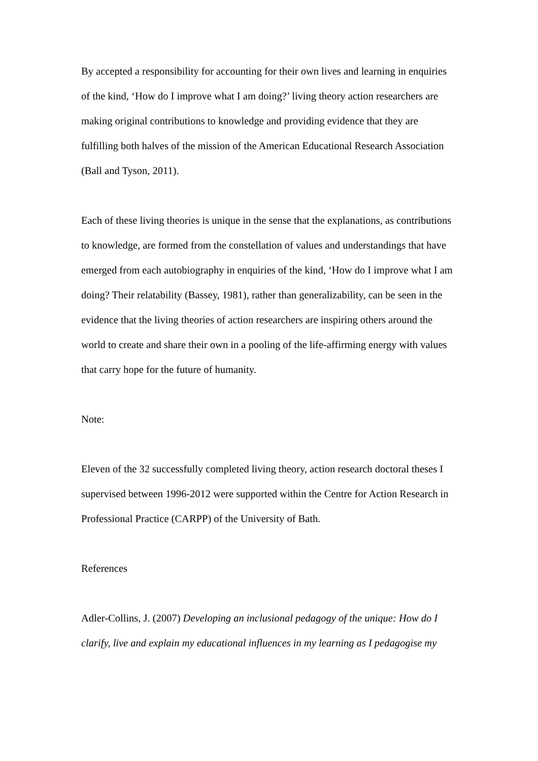By accepted a responsibility for accounting for their own lives and learning in enquiries of the kind, ‘How do I improve what I am doing?’ living theory action researchers are making original contributions to knowledge and providing evidence that they are fulfilling both halves of the mission of the American Educational Research Association (Ball and Tyson, 2011).
Each of these living theories is unique in the sense that the explanations, as contributions to knowledge, are formed from the constellation of values and understandings that have emerged from each autobiography in enquiries of the kind, ‘How do I improve what I am doing? Their relatability (Bassey, 1981), rather than generalizability, can be seen in the evidence that the living theories of action researchers are inspiring others around the world to create and share their own in a pooling of the life-affirming energy with values that carry hope for the future of humanity.
Note:
Eleven of the 32 successfully completed living theory, action research doctoral theses I supervised between 1996-2012 were supported within the Centre for Action Research in Professional Practice (CARPP) of the University of Bath.
References
Adler-Collins, J. (2007) Developing an inclusional pedagogy of the unique: How do I clarify, live and explain my educational influences in my learning as I pedagogise my